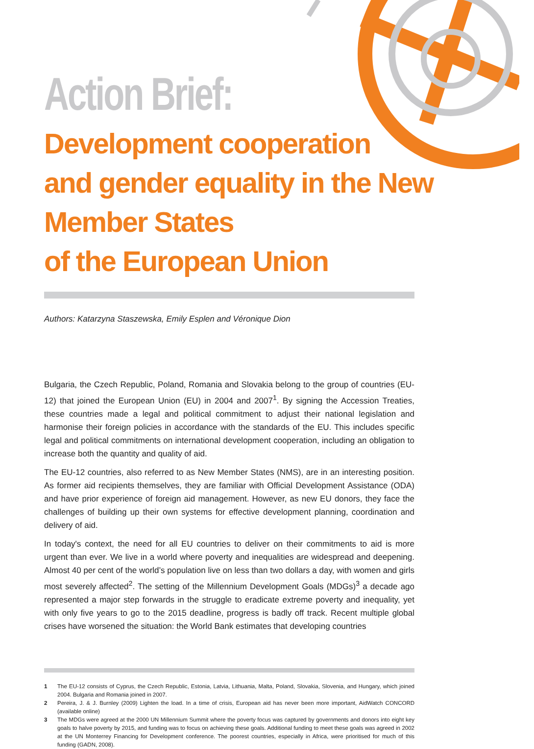Action Brief:
Development cooperation
and gender equality in the New Member States
of the European Union
Authors: Katarzyna Staszewska, Emily Esplen and Véronique Dion
Bulgaria, the Czech Republic, Poland, Romania and Slovakia belong to the group of countries (EU-12) that joined the European Union (EU) in 2004 and 2007<sup>1</sup>. By signing the Accession Treaties, these countries made a legal and political commitment to adjust their national legislation and harmonise their foreign policies in accordance with the standards of the EU. This includes specific legal and political commitments on international development cooperation, including an obligation to increase both the quantity and quality of aid.
The EU-12 countries, also referred to as New Member States (NMS), are in an interesting position. As former aid recipients themselves, they are familiar with Official Development Assistance (ODA) and have prior experience of foreign aid management. However, as new EU donors, they face the challenges of building up their own systems for effective development planning, coordination and delivery of aid.
In today's context, the need for all EU countries to deliver on their commitments to aid is more urgent than ever. We live in a world where poverty and inequalities are widespread and deepening. Almost 40 per cent of the world’s population live on less than two dollars a day, with women and girls most severely affected<sup>2</sup>. The setting of the Millennium Development Goals (MDGs)<sup>3</sup> a decade ago represented a major step forwards in the struggle to eradicate extreme poverty and inequality, yet with only five years to go to the 2015 deadline, progress is badly off track. Recent multiple global crises have worsened the situation: the World Bank estimates that developing countries
1 The EU-12 consists of Cyprus, the Czech Republic, Estonia, Latvia, Lithuania, Malta, Poland, Slovakia, Slovenia, and Hungary, which joined 2004. Bulgaria and Romania joined in 2007.
2 Pereira, J. & J. Burnley (2009) Lighten the load. In a time of crisis, European aid has never been more important, AidWatch CONCORD (available online)
3 The MDGs were agreed at the 2000 UN Millennium Summit where the poverty focus was captured by governments and donors into eight key goals to halve poverty by 2015, and funding was to focus on achieving these goals. Additional funding to meet these goals was agreed in 2002 at the UN Monterrey Financing for Development conference. The poorest countries, especially in Africa, were prioritised for much of this funding (GADN, 2008).